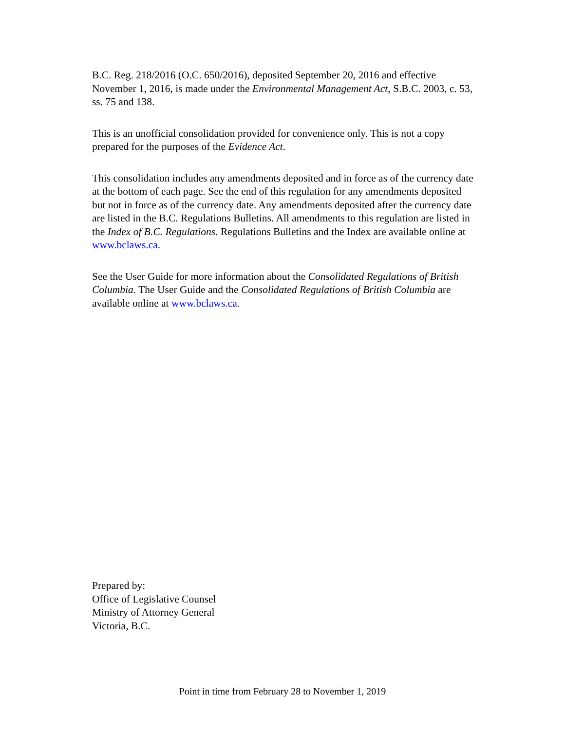B.C. Reg. 218/2016 (O.C. 650/2016), deposited September 20, 2016 and effective November 1, 2016, is made under the Environmental Management Act, S.B.C. 2003, c. 53, ss. 75 and 138.
This is an unofficial consolidation provided for convenience only. This is not a copy prepared for the purposes of the Evidence Act.
This consolidation includes any amendments deposited and in force as of the currency date at the bottom of each page. See the end of this regulation for any amendments deposited but not in force as of the currency date. Any amendments deposited after the currency date are listed in the B.C. Regulations Bulletins. All amendments to this regulation are listed in the Index of B.C. Regulations. Regulations Bulletins and the Index are available online at www.bclaws.ca.
See the User Guide for more information about the Consolidated Regulations of British Columbia. The User Guide and the Consolidated Regulations of British Columbia are available online at www.bclaws.ca.
Prepared by:
Office of Legislative Counsel
Ministry of Attorney General
Victoria, B.C.
Point in time from February 28 to November 1, 2019